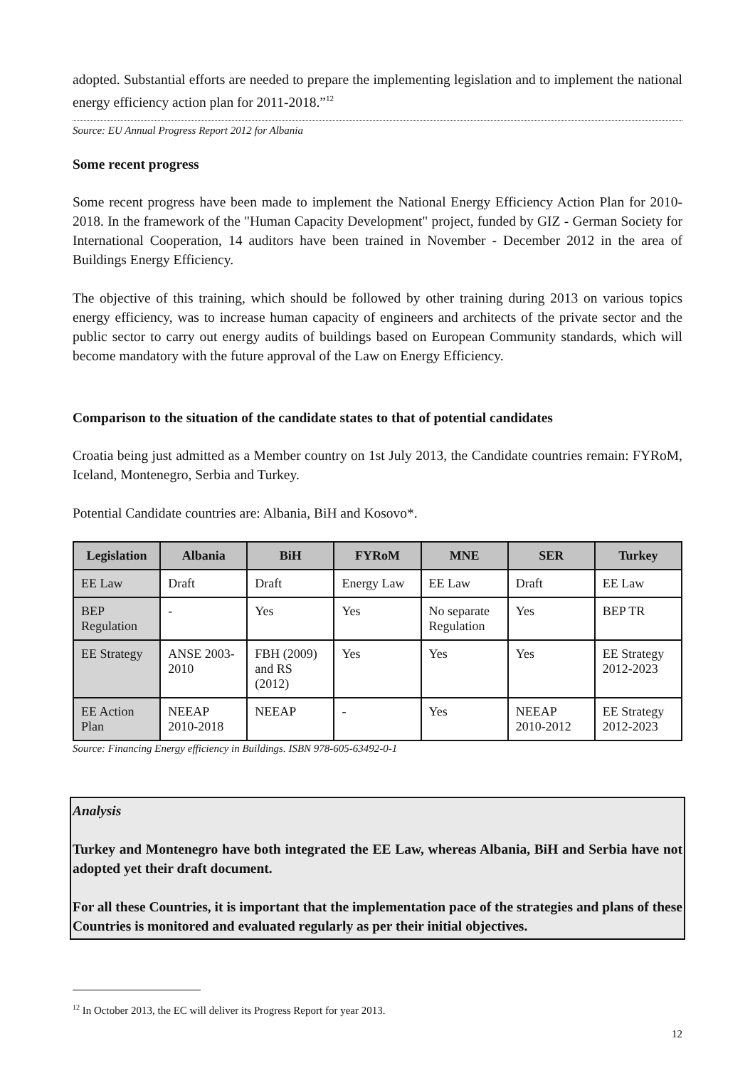adopted. Substantial efforts are needed to prepare the implementing legislation and to implement the national energy efficiency action plan for 2011-2018.”<sup>12</sup>
Source: EU Annual Progress Report 2012 for Albania
Some recent progress
Some recent progress have been made to implement the National Energy Efficiency Action Plan for 2010-2018. In the framework of the "Human Capacity Development" project, funded by GIZ - German Society for International Cooperation, 14 auditors have been trained in November - December 2012 in the area of Buildings Energy Efficiency.
The objective of this training, which should be followed by other training during 2013 on various topics energy efficiency, was to increase human capacity of engineers and architects of the private sector and the public sector to carry out energy audits of buildings based on European Community standards, which will become mandatory with the future approval of the Law on Energy Efficiency.
Comparison to the situation of the candidate states to that of potential candidates
Croatia being just admitted as a Member country on 1st July 2013, the Candidate countries remain: FYRoM, Iceland, Montenegro, Serbia and Turkey.
Potential Candidate countries are: Albania, BiH and Kosovo*.
| Legislation | Albania | BiH | FYRoM | MNE | SER | Turkey |
| --- | --- | --- | --- | --- | --- | --- |
| EE Law | Draft | Draft | Energy Law | EE Law | Draft | EE Law |
| BEP Regulation | - | Yes | Yes | No separate Regulation | Yes | BEP TR |
| EE Strategy | ANSE 2003-2010 | FBH (2009) and RS (2012) | Yes | Yes | Yes | EE Strategy 2012-2023 |
| EE Action Plan | NEEAP 2010-2018 | NEEAP | - | Yes | NEEAP 2010-2012 | EE Strategy 2012-2023 |
Source: Financing Energy efficiency in Buildings. ISBN 978-605-63492-0-1
Analysis
Turkey and Montenegro have both integrated the EE Law, whereas Albania, BiH and Serbia have not adopted yet their draft document.
For all these Countries, it is important that the implementation pace of the strategies and plans of these Countries is monitored and evaluated regularly as per their initial objectives.
<sup>12</sup> In October 2013, the EC will deliver its Progress Report for year 2013.
12